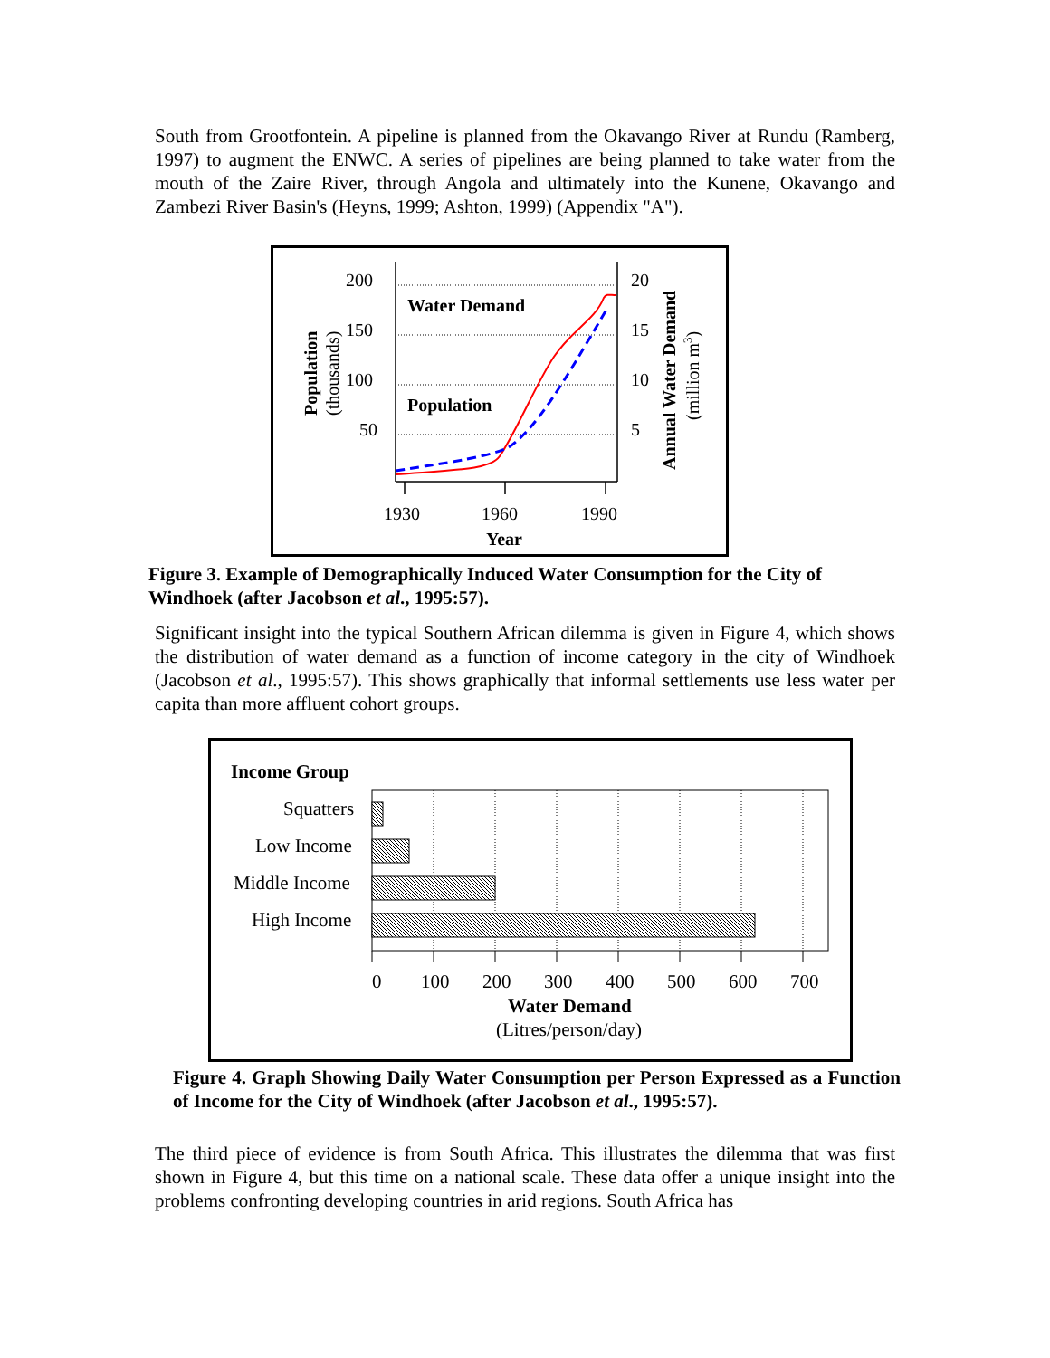South from Grootfontein. A pipeline is planned from the Okavango River at Rundu (Ramberg, 1997) to augment the ENWC. A series of pipelines are being planned to take water from the mouth of the Zaire River, through Angola and ultimately into the Kunene, Okavango and Zambezi River Basin's (Heyns, 1999; Ashton, 1999) (Appendix "A").
200
150
100
50
20
15
10
5
Water Demand
Population
1930
1960
1990
Year
Population
(thousands)
Annual Water Demand
(million m3)
Figure 3. Example of Demographically Induced Water Consumption for the City of Windhoek (after Jacobson et al., 1995:57).
Significant insight into the typical Southern African dilemma is given in Figure 4, which shows the distribution of water demand as a function of income category in the city of Windhoek (Jacobson et al., 1995:57). This shows graphically that informal settlements use less water per capita than more affluent cohort groups.
Income Group
Squatters
Low Income
Middle Income
High Income
0
100
200
300
400
500
600
700
Water Demand
(Litres/person/day)
Figure 4. Graph Showing Daily Water Consumption per Person Expressed as a Function of Income for the City of Windhoek (after Jacobson et al., 1995:57).
The third piece of evidence is from South Africa. This illustrates the dilemma that was first shown in Figure 4, but this time on a national scale. These data offer a unique insight into the problems confronting developing countries in arid regions. South Africa has